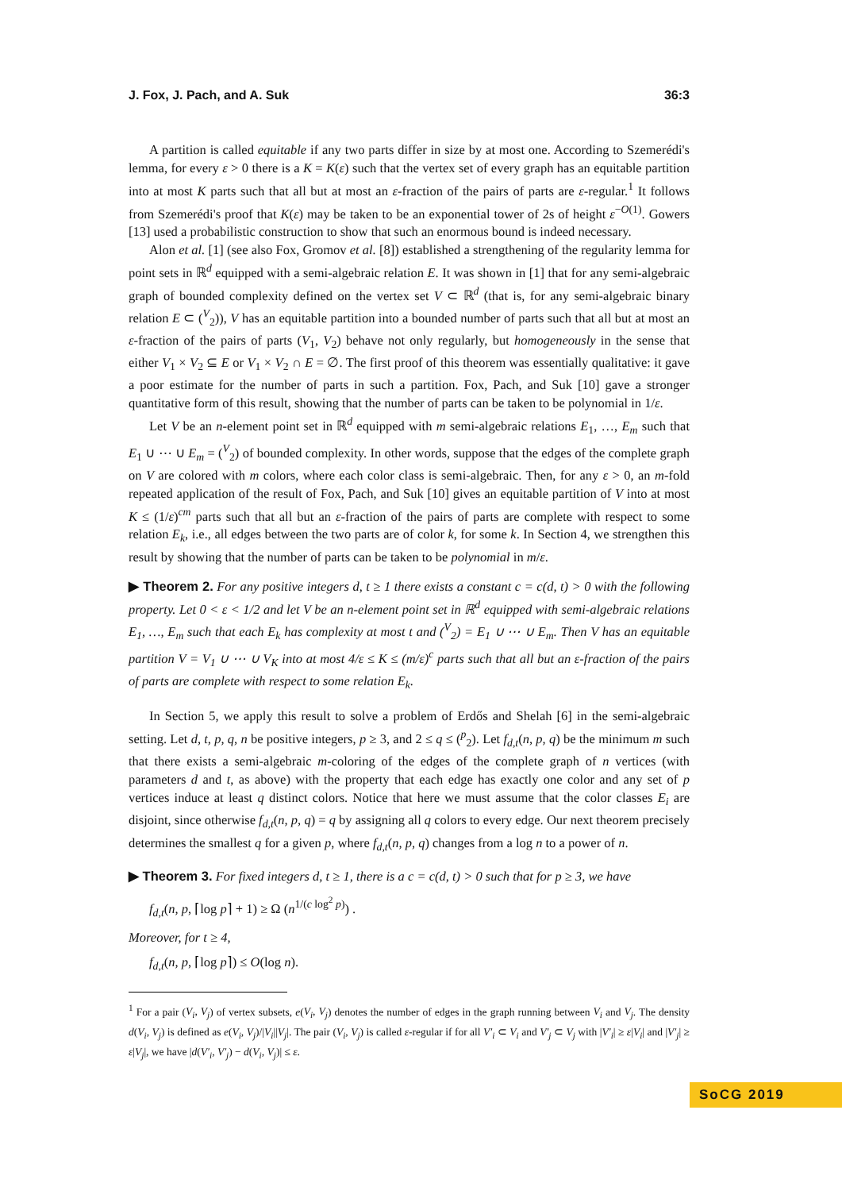J. Fox, J. Pach, and A. Suk 36:3
A partition is called equitable if any two parts differ in size by at most one. According to Szemerédi's lemma, for every ε > 0 there is a K = K(ε) such that the vertex set of every graph has an equitable partition into at most K parts such that all but at most an ε-fraction of the pairs of parts are ε-regular.<sup>1</sup> It follows from Szemerédi's proof that K(ε) may be taken to be an exponential tower of 2s of height ε<sup>−O(1)</sup>. Gowers [13] used a probabilistic construction to show that such an enormous bound is indeed necessary.
Alon et al. [1] (see also Fox, Gromov et al. [8]) established a strengthening of the regularity lemma for point sets in ℝ<sup>d</sup> equipped with a semi-algebraic relation E. It was shown in [1] that for any semi-algebraic graph of bounded complexity defined on the vertex set V ⊂ ℝ<sup>d</sup> (that is, for any semi-algebraic binary relation E ⊂ (<sup>V</sup><sub>2</sub>)), V has an equitable partition into a bounded number of parts such that all but at most an ε-fraction of the pairs of parts (V<sub>1</sub>, V<sub>2</sub>) behave not only regularly, but homogeneously in the sense that either V<sub>1</sub> × V<sub>2</sub> ⊆ E or V<sub>1</sub> × V<sub>2</sub> ∩ E = ∅. The first proof of this theorem was essentially qualitative: it gave a poor estimate for the number of parts in such a partition. Fox, Pach, and Suk [10] gave a stronger quantitative form of this result, showing that the number of parts can be taken to be polynomial in 1/ε.
Let V be an n-element point set in ℝ<sup>d</sup> equipped with m semi-algebraic relations E<sub>1</sub>, …, E<sub>m</sub> such that E<sub>1</sub> ∪ ⋯ ∪ E<sub>m</sub> = (<sup>V</sup><sub>2</sub>) of bounded complexity. In other words, suppose that the edges of the complete graph on V are colored with m colors, where each color class is semi-algebraic. Then, for any ε > 0, an m-fold repeated application of the result of Fox, Pach, and Suk [10] gives an equitable partition of V into at most K ≤ (1/ε)<sup>cm</sup> parts such that all but an ε-fraction of the pairs of parts are complete with respect to some relation E<sub>k</sub>, i.e., all edges between the two parts are of color k, for some k. In Section 4, we strengthen this result by showing that the number of parts can be taken to be polynomial in m/ε.
▶ Theorem 2. For any positive integers d, t ≥ 1 there exists a constant c = c(d, t) > 0 with the following property. Let 0 < ε < 1/2 and let V be an n-element point set in ℝ<sup>d</sup> equipped with semi-algebraic relations E<sub>1</sub>, …, E<sub>m</sub> such that each E<sub>k</sub> has complexity at most t and (<sup>V</sup><sub>2</sub>) = E<sub>1</sub> ∪ ⋯ ∪ E<sub>m</sub>. Then V has an equitable partition V = V<sub>1</sub> ∪ ⋯ ∪ V<sub>K</sub> into at most 4/ε ≤ K ≤ (m/ε)<sup>c</sup> parts such that all but an ε-fraction of the pairs of parts are complete with respect to some relation E<sub>k</sub>.
In Section 5, we apply this result to solve a problem of Erdős and Shelah [6] in the semi-algebraic setting. Let d, t, p, q, n be positive integers, p ≥ 3, and 2 ≤ q ≤ (<sup>p</sup><sub>2</sub>). Let f<sub>d,t</sub>(n, p, q) be the minimum m such that there exists a semi-algebraic m-coloring of the edges of the complete graph of n vertices (with parameters d and t, as above) with the property that each edge has exactly one color and any set of p vertices induce at least q distinct colors. Notice that here we must assume that the color classes E<sub>i</sub> are disjoint, since otherwise f<sub>d,t</sub>(n, p, q) = q by assigning all q colors to every edge. Our next theorem precisely determines the smallest q for a given p, where f<sub>d,t</sub>(n, p, q) changes from a log n to a power of n.
▶ Theorem 3. For fixed integers d, t ≥ 1, there is a c = c(d, t) > 0 such that for p ≥ 3, we have
f<sub>d,t</sub>(n, p, ⌈log p⌉ + 1) ≥ Ω (n<sup>1/(c log<sup>2</sup> p)</sup>) .
Moreover, for t ≥ 4,
f<sub>d,t</sub>(n, p, ⌈log p⌉) ≤ O(log n).
<sup>1</sup> For a pair (V<sub>i</sub>, V<sub>j</sub>) of vertex subsets, e(V<sub>i</sub>, V<sub>j</sub>) denotes the number of edges in the graph running between V<sub>i</sub> and V<sub>j</sub>. The density d(V<sub>i</sub>, V<sub>j</sub>) is defined as e(V<sub>i</sub>, V<sub>j</sub>)/|V<sub>i</sub>||V<sub>j</sub>|. The pair (V<sub>i</sub>, V<sub>j</sub>) is called ε-regular if for all V′<sub>i</sub> ⊂ V<sub>i</sub> and V′<sub>j</sub> ⊂ V<sub>j</sub> with |V′<sub>i</sub>| ≥ ε|V<sub>i</sub>| and |V′<sub>j</sub>| ≥ ε|V<sub>j</sub>|, we have |d(V′<sub>i</sub>, V′<sub>j</sub>) − d(V<sub>i</sub>, V<sub>j</sub>)| ≤ ε.
SoCG 2019